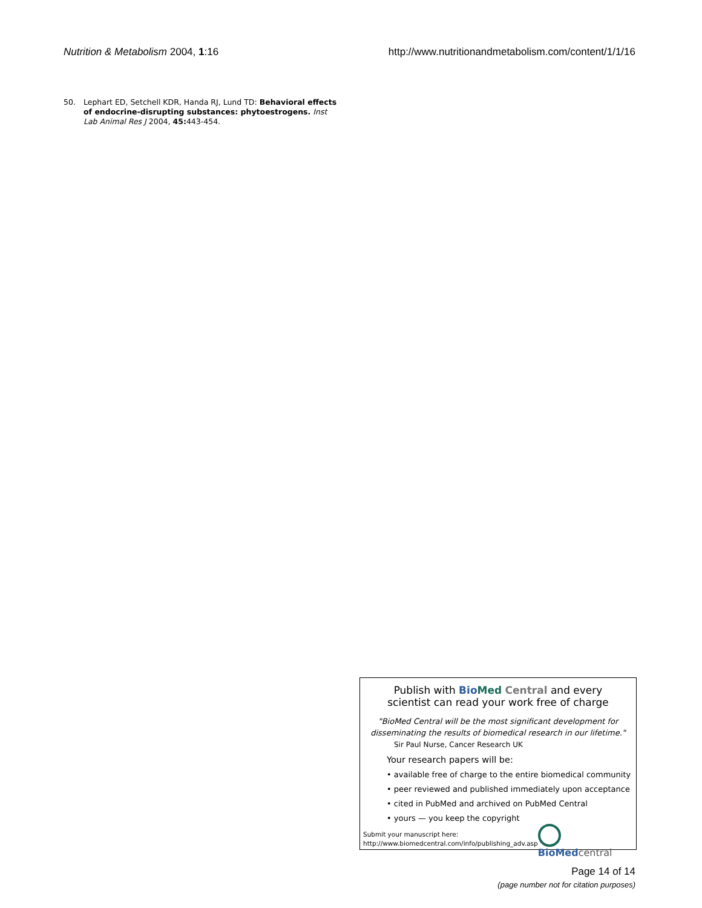Nutrition & Metabolism 2004, 1:16 http://www.nutritionandmetabolism.com/content/1/1/16
50. Lephart ED, Setchell KDR, Handa RJ, Lund TD: Behavioral effects of endocrine-disrupting substances: phytoestrogens. Inst Lab Animal Res J 2004, 45: 443-454.
Publish with Bio Med Central and every
scientist can read your work free of charge
"BioMed Central will be the most significant development for
disseminating the results of biomedical research in our lifetime."
Sir Paul Nurse, Cancer Research UK
Your research papers will be:
• available free of charge to the entire biomedical community
• peer reviewed and published immediately upon acceptance
• cited in PubMed and archived on PubMed Central
• yours — you keep the copyright
Submit your manuscript here:
http://www.biomedcentral.com/info/publishing_adv.asp
BioMed central
Page 14 of 14
(page number not for citation purposes)